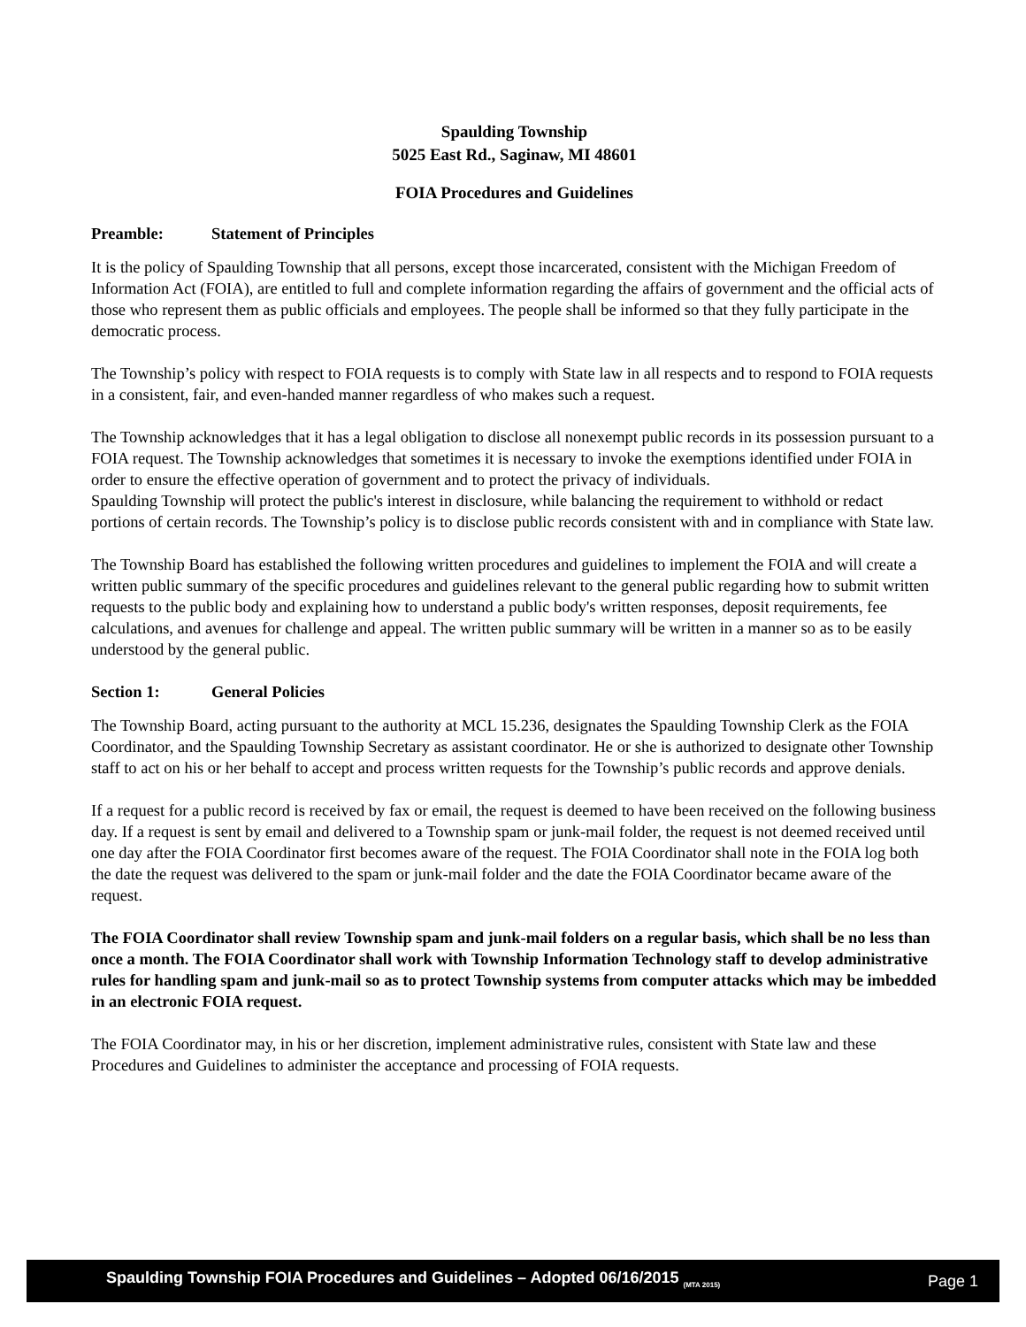Spaulding Township
5025 East Rd., Saginaw, MI 48601
FOIA Procedures and Guidelines
Preamble: Statement of Principles
It is the policy of Spaulding Township that all persons, except those incarcerated, consistent with the Michigan Freedom of Information Act (FOIA), are entitled to full and complete information regarding the affairs of government and the official acts of those who represent them as public officials and employees. The people shall be informed so that they fully participate in the democratic process.
The Township’s policy with respect to FOIA requests is to comply with State law in all respects and to respond to FOIA requests in a consistent, fair, and even-handed manner regardless of who makes such a request.
The Township acknowledges that it has a legal obligation to disclose all nonexempt public records in its possession pursuant to a FOIA request. The Township acknowledges that sometimes it is necessary to invoke the exemptions identified under FOIA in order to ensure the effective operation of government and to protect the privacy of individuals.
Spaulding Township will protect the public's interest in disclosure, while balancing the requirement to withhold or redact portions of certain records. The Township’s policy is to disclose public records consistent with and in compliance with State law.
The Township Board has established the following written procedures and guidelines to implement the FOIA and will create a written public summary of the specific procedures and guidelines relevant to the general public regarding how to submit written requests to the public body and explaining how to understand a public body's written responses, deposit requirements, fee calculations, and avenues for challenge and appeal. The written public summary will be written in a manner so as to be easily understood by the general public.
Section 1: General Policies
The Township Board, acting pursuant to the authority at MCL 15.236, designates the Spaulding Township Clerk as the FOIA Coordinator, and the Spaulding Township Secretary as assistant coordinator. He or she is authorized to designate other Township staff to act on his or her behalf to accept and process written requests for the Township’s public records and approve denials.
If a request for a public record is received by fax or email, the request is deemed to have been received on the following business day. If a request is sent by email and delivered to a Township spam or junk-mail folder, the request is not deemed received until one day after the FOIA Coordinator first becomes aware of the request. The FOIA Coordinator shall note in the FOIA log both the date the request was delivered to the spam or junk-mail folder and the date the FOIA Coordinator became aware of the request.
The FOIA Coordinator shall review Township spam and junk-mail folders on a regular basis, which shall be no less than once a month. The FOIA Coordinator shall work with Township Information Technology staff to develop administrative rules for handling spam and junk-mail so as to protect Township systems from computer attacks which may be imbedded in an electronic FOIA request.
The FOIA Coordinator may, in his or her discretion, implement administrative rules, consistent with State law and these Procedures and Guidelines to administer the acceptance and processing of FOIA requests.
Spaulding Township FOIA Procedures and Guidelines – Adopted 06/16/2015 <sub>(MTA 2015)</sub> Page 1